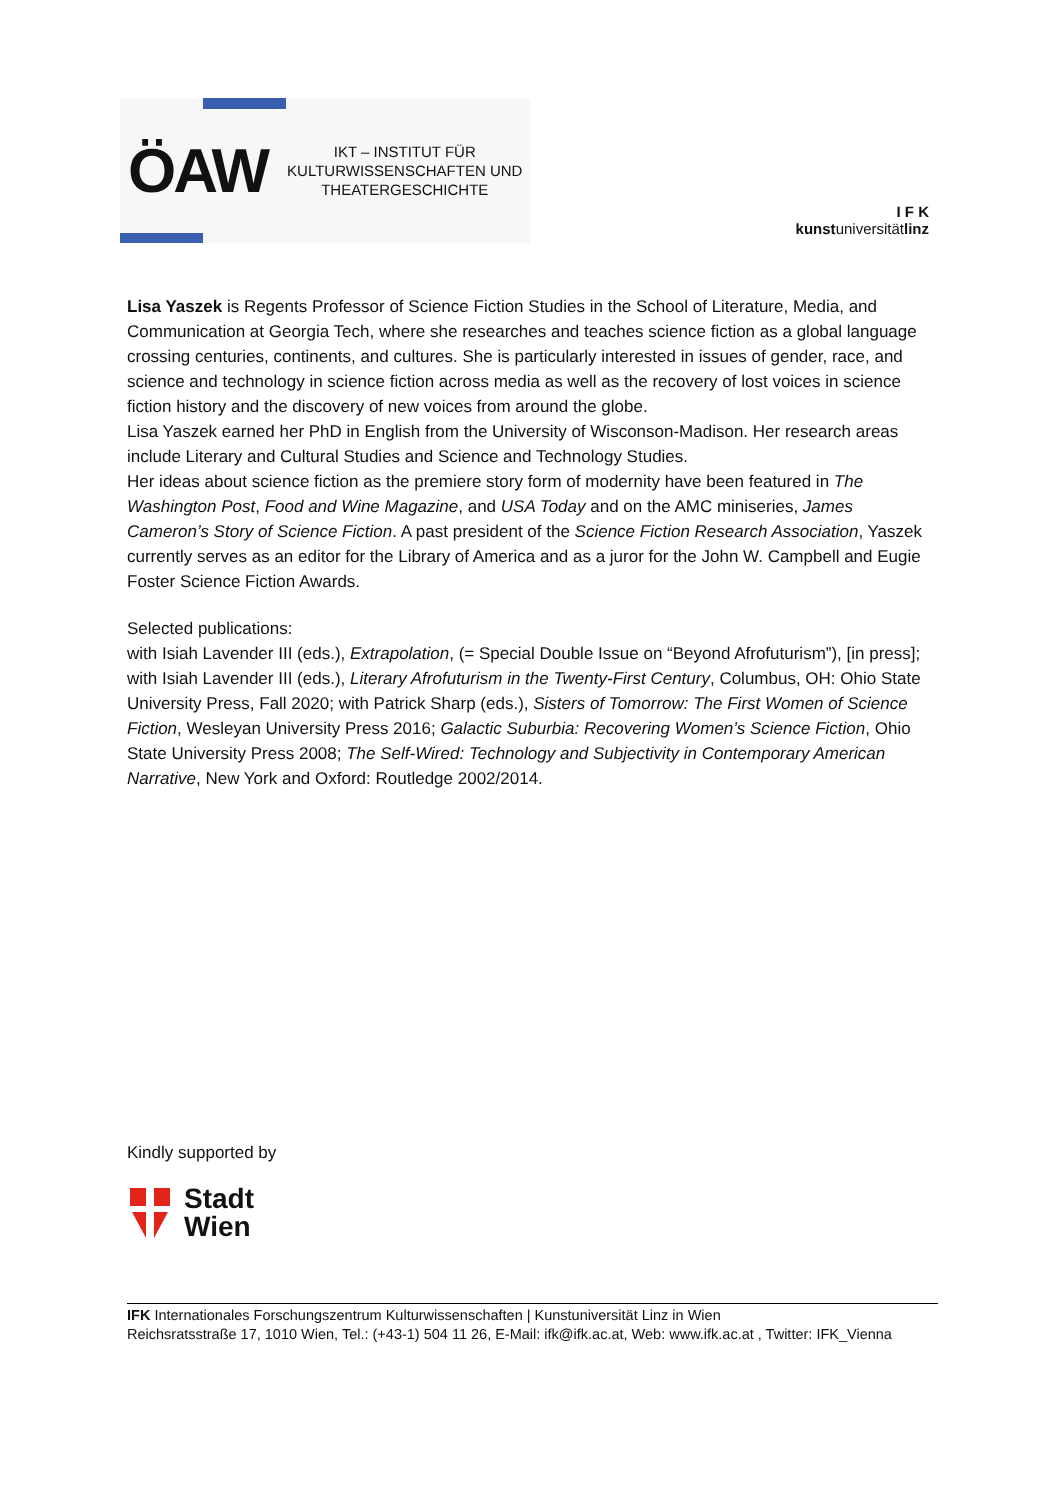ÖAW IKT – INSTITUT FÜR
KULTURWISSENSCHAFTEN UND
THEATERGESCHICHTE
I F K
kunstuniversitätlinz
Lisa Yaszek is Regents Professor of Science Fiction Studies in the School of Literature, Media, and Communication at Georgia Tech, where she researches and teaches science fiction as a global language crossing centuries, continents, and cultures. She is particularly interested in issues of gender, race, and science and technology in science fiction across media as well as the recovery of lost voices in science fiction history and the discovery of new voices from around the globe.
Lisa Yaszek earned her PhD in English from the University of Wisconson-Madison. Her research areas include Literary and Cultural Studies and Science and Technology Studies.
Her ideas about science fiction as the premiere story form of modernity have been featured in The Washington Post, Food and Wine Magazine, and USA Today and on the AMC miniseries, James Cameron’s Story of Science Fiction. A past president of the Science Fiction Research Association, Yaszek currently serves as an editor for the Library of America and as a juror for the John W. Campbell and Eugie Foster Science Fiction Awards.
Selected publications:
with Isiah Lavender III (eds.), Extrapolation, (= Special Double Issue on “Beyond Afrofuturism”), [in press]; with Isiah Lavender III (eds.), Literary Afrofuturism in the Twenty-First Century, Columbus, OH: Ohio State University Press, Fall 2020; with Patrick Sharp (eds.), Sisters of Tomorrow: The First Women of Science Fiction, Wesleyan University Press 2016; Galactic Suburbia: Recovering Women’s Science Fiction, Ohio State University Press 2008; The Self-Wired: Technology and Subjectivity in Contemporary American Narrative, New York and Oxford: Routledge 2002/2014.
Kindly supported by
Stadt
Wien
IFK Internationales Forschungszentrum Kulturwissenschaften | Kunstuniversität Linz in Wien
Reichsratsstraße 17, 1010 Wien, Tel.: (+43-1) 504 11 26, E-Mail: ifk@ifk.ac.at, Web: www.ifk.ac.at , Twitter: IFK_Vienna